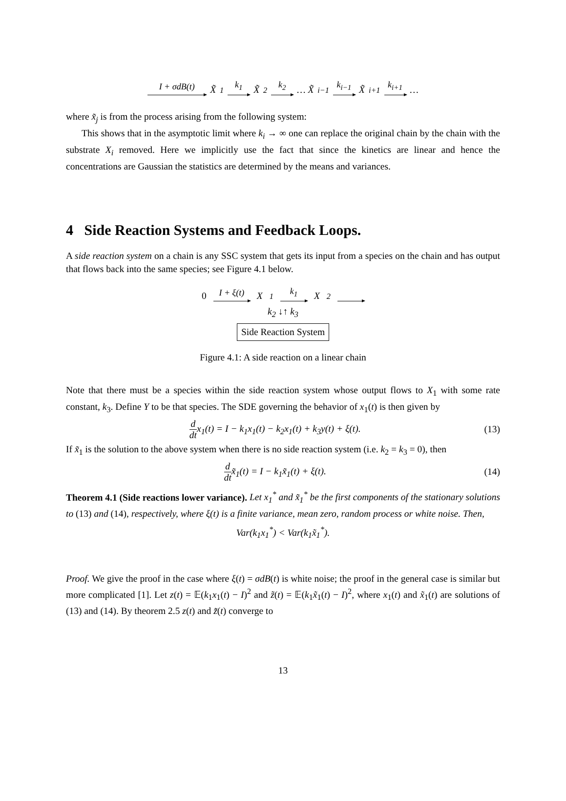I + σdB(t)
X̃<sub>1</sub>
k<sub>1</sub>
X̃<sub>2</sub>
k<sub>2</sub>
… X̃<sub>i−1</sub>
k<sub>i−1</sub>
X̃<sub>i+1</sub>
k<sub>i+1</sub>
…
where x̃<sub>j</sub> is from the process arising from the following system:
This shows that in the asymptotic limit where k<sub>i</sub> → ∞ one can replace the original chain by the chain with the substrate X<sub>i</sub> removed. Here we implicitly use the fact that since the kinetics are linear and hence the concentrations are Gaussian the statistics are determined by the means and variances.
4 Side Reaction Systems and Feedback Loops.
A side reaction system on a chain is any SSC system that gets its input from a species on the chain and has output that flows back into the same species; see Figure 4.1 below.
0
I + ξ(t)
X<sub>1</sub>
k<sub>1</sub>
X<sub>2</sub>
k<sub>2</sub> ↓↑ k<sub>3</sub>
Side Reaction System
Figure 4.1: A side reaction on a linear chain
Note that there must be a species within the side reaction system whose output flows to X<sub>1</sub> with some rate constant, k<sub>3</sub>. Define Y to be that species. The SDE governing the behavior of x<sub>1</sub>(t) is then given by
d dtx<sub>1</sub>(t) = I − k<sub>1</sub>x<sub>1</sub>(t) − k<sub>2</sub>x<sub>1</sub>(t) + k<sub>3</sub>y(t) + ξ(t).
(13)
If x̃<sub>1</sub> is the solution to the above system when there is no side reaction system (i.e. k<sub>2</sub> = k<sub>3</sub> = 0), then
d dtx̃<sub>1</sub>(t) = I − k<sub>1</sub>x̃<sub>1</sub>(t) + ξ(t).
(14)
Theorem 4.1 (Side reactions lower variance). Let x<sub>1</sub><sup>*</sup> and x̃<sub>1</sub><sup>*</sup> be the first components of the stationary solutions to (13) and (14), respectively, where ξ(t) is a finite variance, mean zero, random process or white noise. Then,
Var(k<sub>1</sub>x<sub>1</sub><sup>*</sup>) < Var(k<sub>1</sub>x̃<sub>1</sub><sup>*</sup>).
Proof. We give the proof in the case where ξ(t) = σdB(t) is white noise; the proof in the general case is similar but more complicated [1]. Let z(t) = 𝔼(k<sub>1</sub>x<sub>1</sub>(t) − I)<sup>2</sup> and z̃(t) = 𝔼(k<sub>1</sub>x̃<sub>1</sub>(t) − I)<sup>2</sup>, where x<sub>1</sub>(t) and x̃<sub>1</sub>(t) are solutions of (13) and (14). By theorem 2.5 z(t) and z̃(t) converge to
13